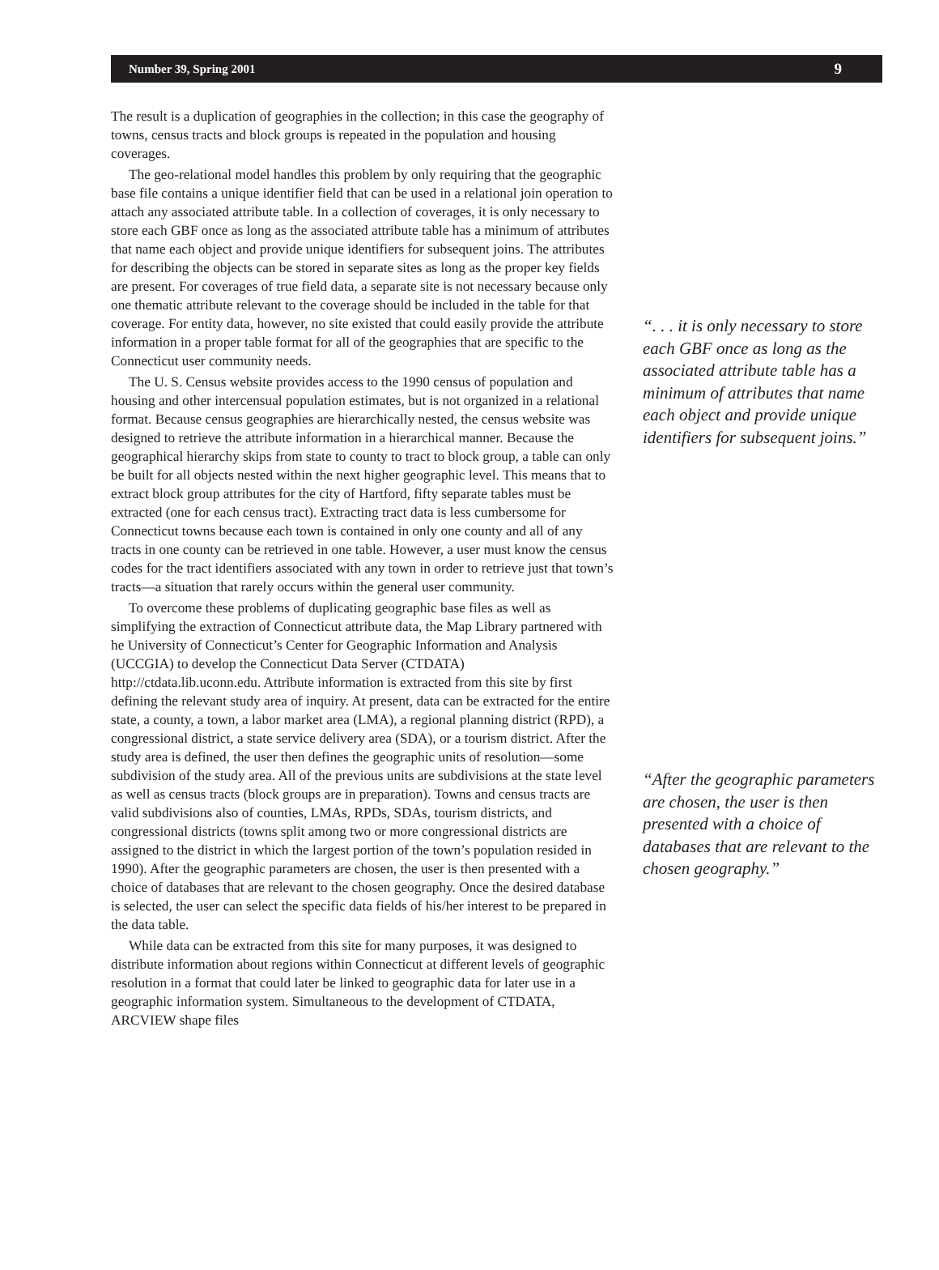Number 39, Spring 2001 9
The result is a duplication of geographies in the collection; in this case the geography of towns, census tracts and block groups is repeated in the population and housing coverages.
The geo-relational model handles this problem by only requiring that the geographic base file contains a unique identifier field that can be used in a relational join operation to attach any associated attribute table. In a collection of coverages, it is only necessary to store each GBF once as long as the associated attribute table has a minimum of attributes that name each object and provide unique identifiers for subsequent joins. The attributes for describing the objects can be stored in separate sites as long as the proper key fields are present. For coverages of true field data, a separate site is not necessary because only one thematic attribute relevant to the coverage should be included in the table for that coverage. For entity data, however, no site existed that could easily provide the attribute information in a proper table format for all of the geographies that are specific to the Connecticut user community needs.
The U. S. Census website provides access to the 1990 census of population and housing and other intercensual population estimates, but is not organized in a relational format. Because census geographies are hierarchically nested, the census website was designed to retrieve the attribute information in a hierarchical manner. Because the geographical hierarchy skips from state to county to tract to block group, a table can only be built for all objects nested within the next higher geographic level. This means that to extract block group attributes for the city of Hartford, fifty separate tables must be extracted (one for each census tract). Extracting tract data is less cumbersome for Connecticut towns because each town is contained in only one county and all of any tracts in one county can be retrieved in one table. However, a user must know the census codes for the tract identifiers associated with any town in order to retrieve just that town’s tracts—a situation that rarely occurs within the general user community.
To overcome these problems of duplicating geographic base files as well as simplifying the extraction of Connecticut attribute data, the Map Library partnered with he University of Connecticut’s Center for Geographic Information and Analysis (UCCGIA) to develop the Connecticut Data Server (CTDATA) http://ctdata.lib.uconn.edu. Attribute information is extracted from this site by first defining the relevant study area of inquiry. At present, data can be extracted for the entire state, a county, a town, a labor market area (LMA), a regional planning district (RPD), a congressional district, a state service delivery area (SDA), or a tourism district. After the study area is defined, the user then defines the geographic units of resolution—some subdivision of the study area. All of the previous units are subdivisions at the state level as well as census tracts (block groups are in preparation). Towns and census tracts are valid subdivisions also of counties, LMAs, RPDs, SDAs, tourism districts, and congressional districts (towns split among two or more congressional districts are assigned to the district in which the largest portion of the town’s population resided in 1990). After the geographic parameters are chosen, the user is then presented with a choice of databases that are relevant to the chosen geography. Once the desired database is selected, the user can select the specific data fields of his/her interest to be prepared in the data table.
While data can be extracted from this site for many purposes, it was designed to distribute information about regions within Connecticut at different levels of geographic resolution in a format that could later be linked to geographic data for later use in a geographic information system. Simultaneous to the development of CTDATA, ARCVIEW shape files
“. . . it is only necessary to store each GBF once as long as the associated attribute table has a minimum of attributes that name each object and provide unique identifiers for subsequent joins.”
“After the geographic parameters are chosen, the user is then presented with a choice of databases that are relevant to the chosen geography.”